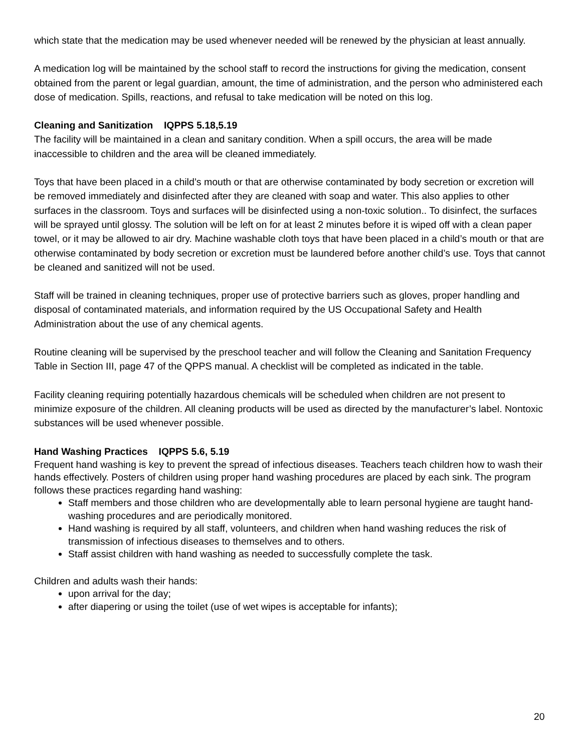which state that the medication may be used whenever needed will be renewed by the physician at least annually.
A medication log will be maintained by the school staff to record the instructions for giving the medication, consent obtained from the parent or legal guardian, amount, the time of administration, and the person who administered each dose of medication. Spills, reactions, and refusal to take medication will be noted on this log.
Cleaning and Sanitization IQPPS 5.18,5.19
The facility will be maintained in a clean and sanitary condition. When a spill occurs, the area will be made inaccessible to children and the area will be cleaned immediately.
Toys that have been placed in a child’s mouth or that are otherwise contaminated by body secretion or excretion will be removed immediately and disinfected after they are cleaned with soap and water. This also applies to other surfaces in the classroom. Toys and surfaces will be disinfected using a non-toxic solution.. To disinfect, the surfaces will be sprayed until glossy. The solution will be left on for at least 2 minutes before it is wiped off with a clean paper towel, or it may be allowed to air dry. Machine washable cloth toys that have been placed in a child’s mouth or that are otherwise contaminated by body secretion or excretion must be laundered before another child’s use. Toys that cannot be cleaned and sanitized will not be used.
Staff will be trained in cleaning techniques, proper use of protective barriers such as gloves, proper handling and disposal of contaminated materials, and information required by the US Occupational Safety and Health Administration about the use of any chemical agents.
Routine cleaning will be supervised by the preschool teacher and will follow the Cleaning and Sanitation Frequency Table in Section III, page 47 of the QPPS manual. A checklist will be completed as indicated in the table.
Facility cleaning requiring potentially hazardous chemicals will be scheduled when children are not present to minimize exposure of the children. All cleaning products will be used as directed by the manufacturer’s label. Nontoxic substances will be used whenever possible.
Hand Washing Practices IQPPS 5.6, 5.19
Frequent hand washing is key to prevent the spread of infectious diseases. Teachers teach children how to wash their hands effectively. Posters of children using proper hand washing procedures are placed by each sink. The program follows these practices regarding hand washing:
Staff members and those children who are developmentally able to learn personal hygiene are taught hand-washing procedures and are periodically monitored.
Hand washing is required by all staff, volunteers, and children when hand washing reduces the risk of transmission of infectious diseases to themselves and to others.
Staff assist children with hand washing as needed to successfully complete the task.
Children and adults wash their hands:
upon arrival for the day;
after diapering or using the toilet (use of wet wipes is acceptable for infants);
20